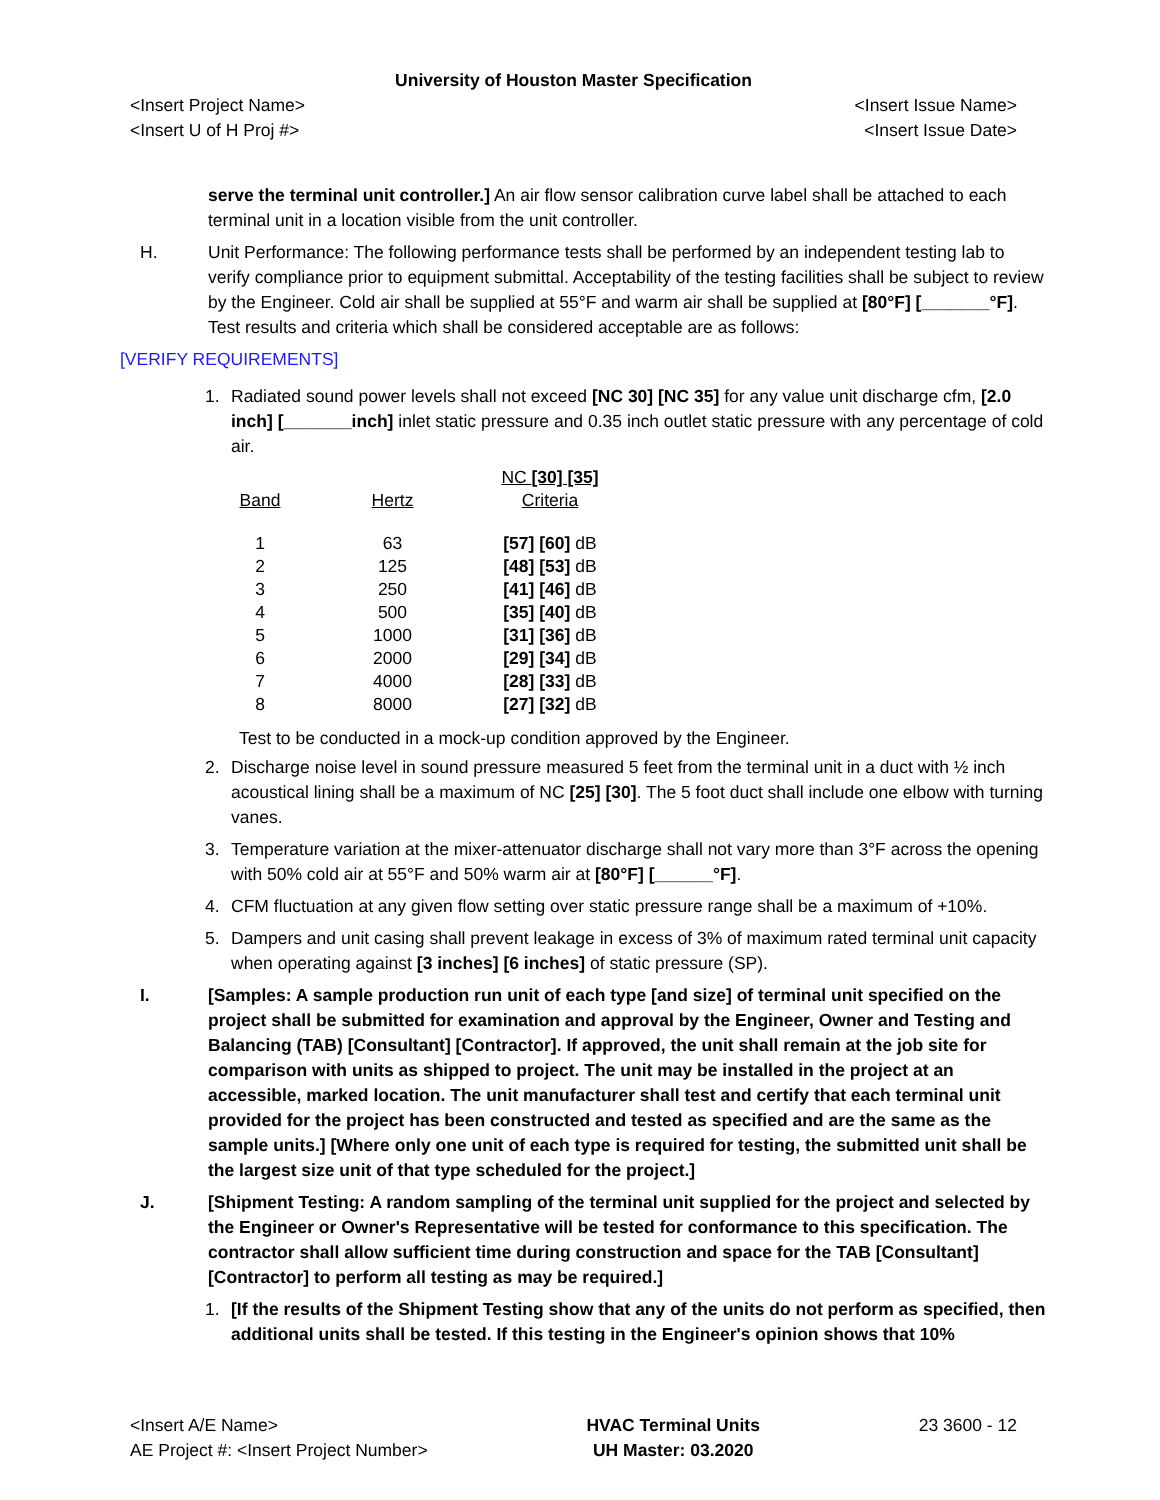University of Houston Master Specification
<Insert Project Name>
<Insert U of H Proj #>
<Insert Issue Name>
<Insert Issue Date>
serve the terminal unit controller.] An air flow sensor calibration curve label shall be attached to each terminal unit in a location visible from the unit controller.
H. Unit Performance: The following performance tests shall be performed by an independent testing lab to verify compliance prior to equipment submittal. Acceptability of the testing facilities shall be subject to review by the Engineer. Cold air shall be supplied at 55°F and warm air shall be supplied at [80°F] [_______°F]. Test results and criteria which shall be considered acceptable are as follows:
[VERIFY REQUIREMENTS]
1. Radiated sound power levels shall not exceed [NC 30] [NC 35] for any value unit discharge cfm, [2.0 inch] [_______inch] inlet static pressure and 0.35 inch outlet static pressure with any percentage of cold air.
| Band | Hertz | NC [30] [35] Criteria |
| --- | --- | --- |
| 1 | 63 | [57] [60] dB |
| 2 | 125 | [48] [53] dB |
| 3 | 250 | [41] [46] dB |
| 4 | 500 | [35] [40] dB |
| 5 | 1000 | [31] [36] dB |
| 6 | 2000 | [29] [34] dB |
| 7 | 4000 | [28] [33] dB |
| 8 | 8000 | [27] [32] dB |
Test to be conducted in a mock-up condition approved by the Engineer.
2. Discharge noise level in sound pressure measured 5 feet from the terminal unit in a duct with ½ inch acoustical lining shall be a maximum of NC [25] [30]. The 5 foot duct shall include one elbow with turning vanes.
3. Temperature variation at the mixer-attenuator discharge shall not vary more than 3°F across the opening with 50% cold air at 55°F and 50% warm air at [80°F] [______°F].
4. CFM fluctuation at any given flow setting over static pressure range shall be a maximum of +10%.
5. Dampers and unit casing shall prevent leakage in excess of 3% of maximum rated terminal unit capacity when operating against [3 inches] [6 inches] of static pressure (SP).
I. [Samples: A sample production run unit of each type [and size] of terminal unit specified on the project shall be submitted for examination and approval by the Engineer, Owner and Testing and Balancing (TAB) [Consultant] [Contractor]. If approved, the unit shall remain at the job site for comparison with units as shipped to project. The unit may be installed in the project at an accessible, marked location. The unit manufacturer shall test and certify that each terminal unit provided for the project has been constructed and tested as specified and are the same as the sample units.] [Where only one unit of each type is required for testing, the submitted unit shall be the largest size unit of that type scheduled for the project.]
J. [Shipment Testing: A random sampling of the terminal unit supplied for the project and selected by the Engineer or Owner's Representative will be tested for conformance to this specification. The contractor shall allow sufficient time during construction and space for the TAB [Consultant] [Contractor] to perform all testing as may be required.]
1. [If the results of the Shipment Testing show that any of the units do not perform as specified, then additional units shall be tested. If this testing in the Engineer's opinion shows that 10%
<Insert A/E Name>
AE Project #: <Insert Project Number>
HVAC Terminal Units
UH Master: 03.2020
23 3600 - 12